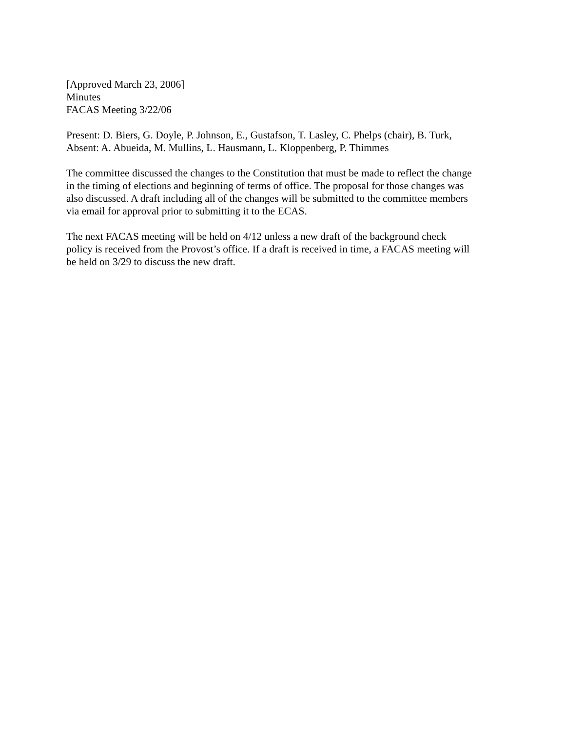[Approved March 23, 2006]
Minutes
FACAS Meeting 3/22/06
Present: D. Biers, G. Doyle, P. Johnson, E., Gustafson, T. Lasley, C. Phelps (chair), B. Turk,
Absent: A. Abueida, M. Mullins, L. Hausmann, L. Kloppenberg, P. Thimmes
The committee discussed the changes to the Constitution that must be made to reflect the change
in the timing of elections and beginning of terms of office. The proposal for those changes was
also discussed. A draft including all of the changes will be submitted to the committee members
via email for approval prior to submitting it to the ECAS.
The next FACAS meeting will be held on 4/12 unless a new draft of the background check
policy is received from the Provost’s office. If a draft is received in time, a FACAS meeting will
be held on 3/29 to discuss the new draft.